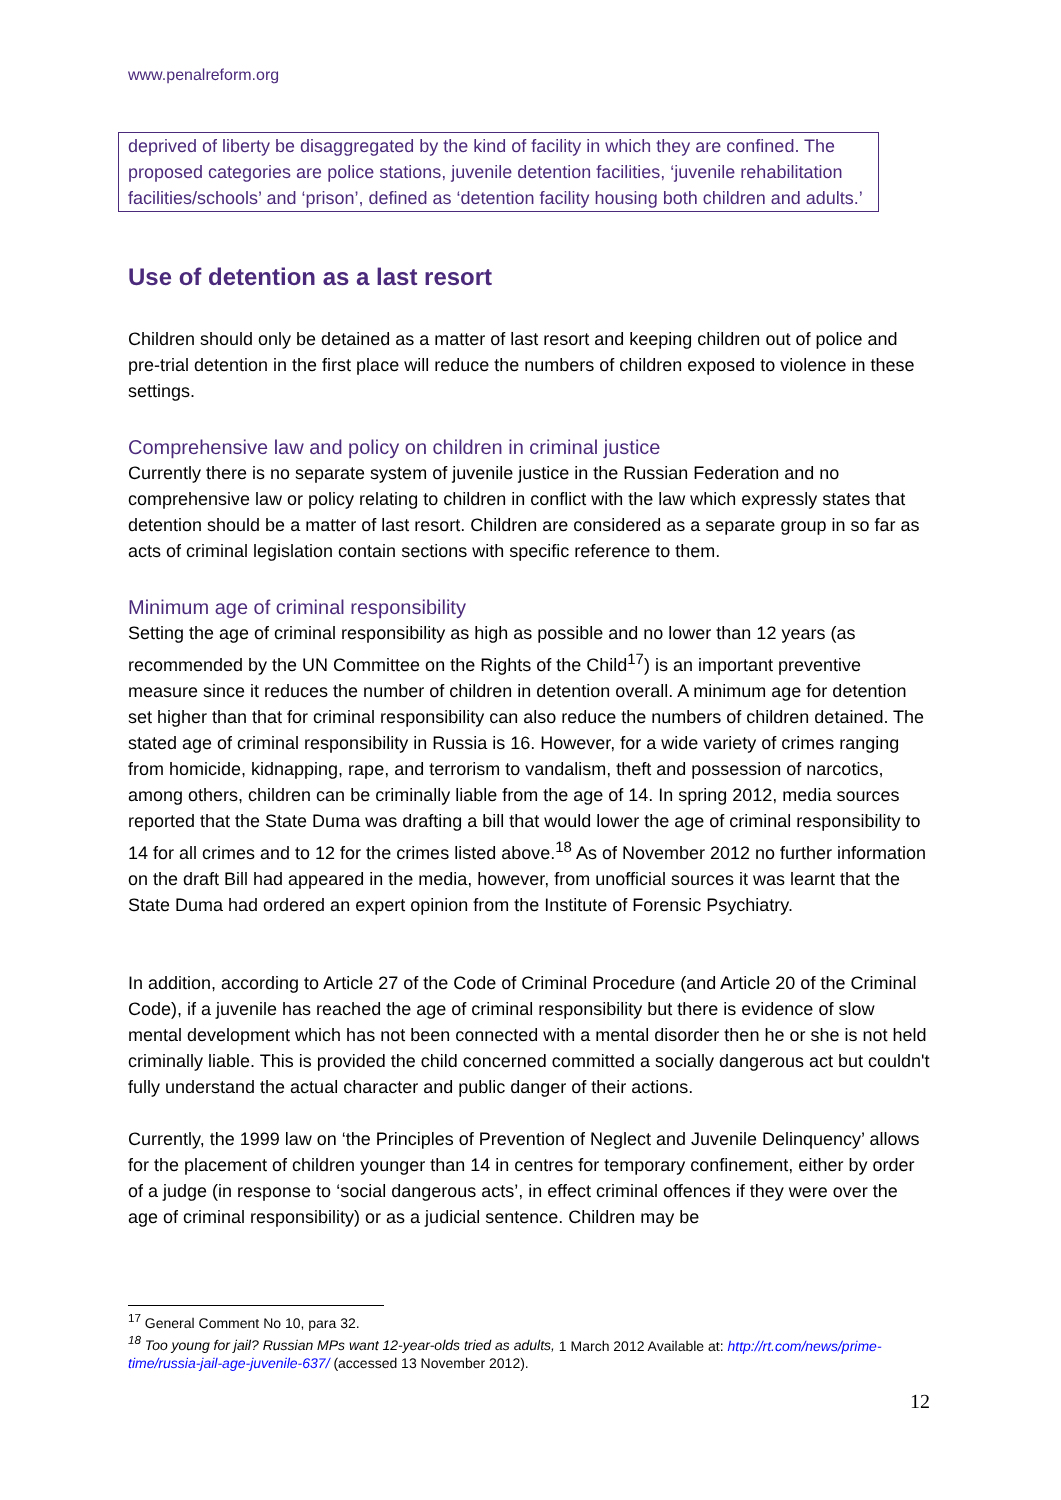www.penalreform.org
deprived of liberty be disaggregated by the kind of facility in which they are confined. The proposed categories are police stations, juvenile detention facilities, ‘juvenile rehabilitation facilities/schools’ and ‘prison’, defined as ‘detention facility housing both children and adults.’
Use of detention as a last resort
Children should only be detained as a matter of last resort and keeping children out of police and pre-trial detention in the first place will reduce the numbers of children exposed to violence in these settings.
Comprehensive law and policy on children in criminal justice
Currently there is no separate system of juvenile justice in the Russian Federation and no comprehensive law or policy relating to children in conflict with the law which expressly states that detention should be a matter of last resort. Children are considered as a separate group in so far as acts of criminal legislation contain sections with specific reference to them.
Minimum age of criminal responsibility
Setting the age of criminal responsibility as high as possible and no lower than 12 years (as recommended by the UN Committee on the Rights of the Child<sup>17</sup>) is an important preventive measure since it reduces the number of children in detention overall. A minimum age for detention set higher than that for criminal responsibility can also reduce the numbers of children detained. The stated age of criminal responsibility in Russia is 16. However, for a wide variety of crimes ranging from homicide, kidnapping, rape, and terrorism to vandalism, theft and possession of narcotics, among others, children can be criminally liable from the age of 14. In spring 2012, media sources reported that the State Duma was drafting a bill that would lower the age of criminal responsibility to 14 for all crimes and to 12 for the crimes listed above.<sup>18</sup> As of November 2012 no further information on the draft Bill had appeared in the media, however, from unofficial sources it was learnt that the State Duma had ordered an expert opinion from the Institute of Forensic Psychiatry.
In addition, according to Article 27 of the Code of Criminal Procedure (and Article 20 of the Criminal Code), if a juvenile has reached the age of criminal responsibility but there is evidence of slow mental development which has not been connected with a mental disorder then he or she is not held criminally liable. This is provided the child concerned committed a socially dangerous act but couldn't fully understand the actual character and public danger of their actions.
Currently, the 1999 law on ‘the Principles of Prevention of Neglect and Juvenile Delinquency’ allows for the placement of children younger than 14 in centres for temporary confinement, either by order of a judge (in response to ‘social dangerous acts’, in effect criminal offences if they were over the age of criminal responsibility) or as a judicial sentence. Children may be
<sup>17</sup> General Comment No 10, para 32.
<sup>18</sup> Too young for jail? Russian MPs want 12-year-olds tried as adults, 1 March 2012 Available at: http://rt.com/news/prime-time/russia-jail-age-juvenile-637/ (accessed 13 November 2012).
12